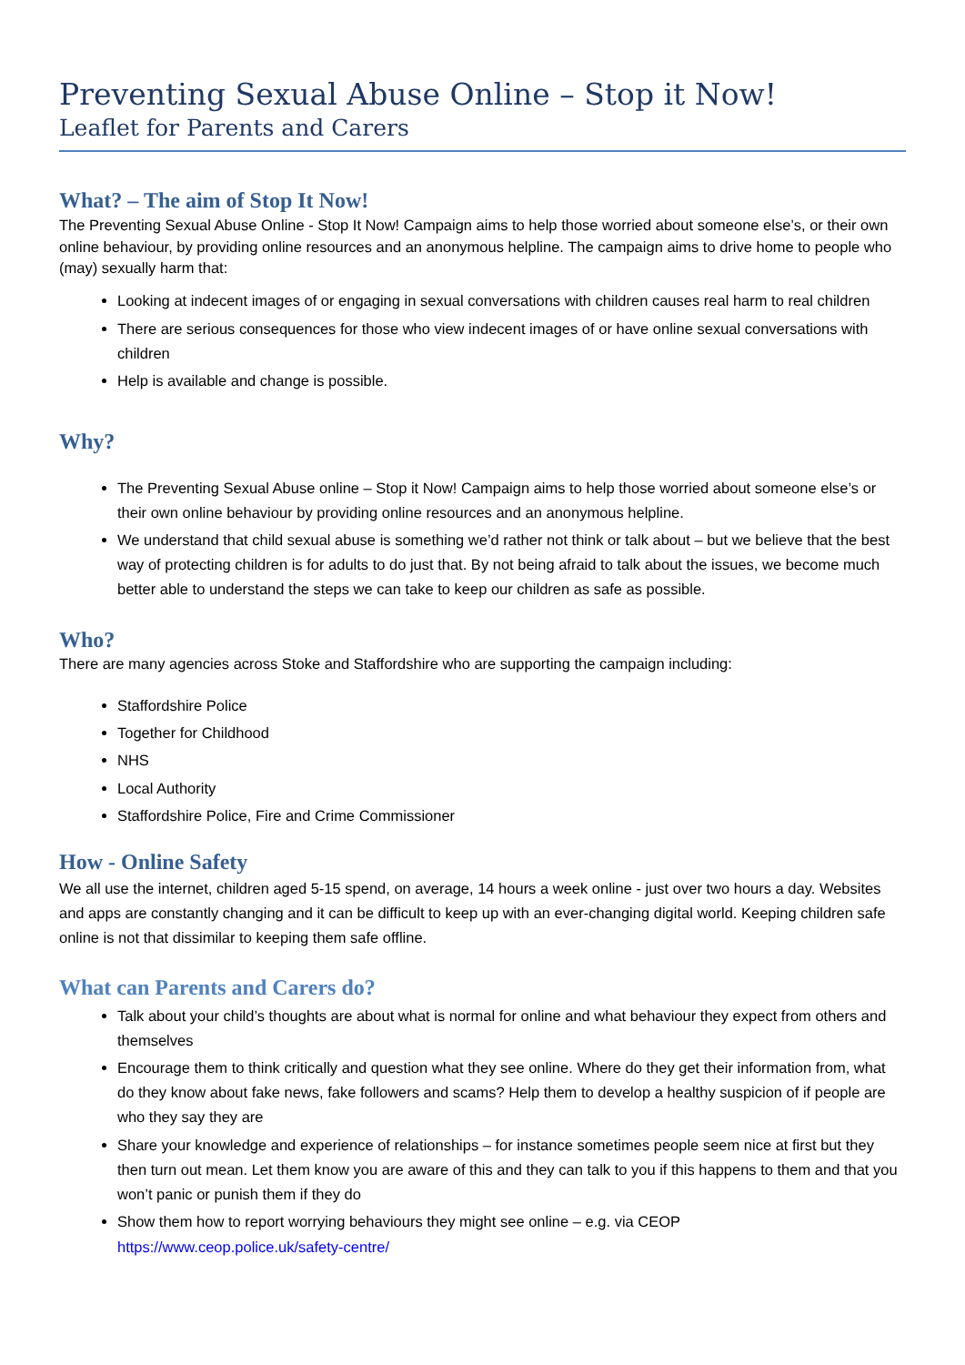Preventing Sexual Abuse Online – Stop it Now!
Leaflet for Parents and Carers
What? – The aim of Stop It Now!
The Preventing Sexual Abuse Online - Stop It Now! Campaign aims to help those worried about someone else’s, or their own online behaviour, by providing online resources and an anonymous helpline. The campaign aims to drive home to people who (may) sexually harm that:
Looking at indecent images of or engaging in sexual conversations with children causes real harm to real children
There are serious consequences for those who view indecent images of or have online sexual conversations with children
Help is available and change is possible.
Why?
The Preventing Sexual Abuse online – Stop it Now! Campaign aims to help those worried about someone else’s or their own online behaviour by providing online resources and an anonymous helpline.
We understand that child sexual abuse is something we’d rather not think or talk about – but we believe that the best way of protecting children is for adults to do just that. By not being afraid to talk about the issues, we become much better able to understand the steps we can take to keep our children as safe as possible.
Who?
There are many agencies across Stoke and Staffordshire who are supporting the campaign including:
Staffordshire Police
Together for Childhood
NHS
Local Authority
Staffordshire Police, Fire and Crime Commissioner
How - Online Safety
We all use the internet, children aged 5-15 spend, on average, 14 hours a week online - just over two hours a day. Websites and apps are constantly changing and it can be difficult to keep up with an ever-changing digital world. Keeping children safe online is not that dissimilar to keeping them safe offline.
What can Parents and Carers do?
Talk about your child’s thoughts are about what is normal for online and what behaviour they expect from others and themselves
Encourage them to think critically and question what they see online. Where do they get their information from, what do they know about fake news, fake followers and scams? Help them to develop a healthy suspicion of if people are who they say they are
Share your knowledge and experience of relationships – for instance sometimes people seem nice at first but they then turn out mean. Let them know you are aware of this and they can talk to you if this happens to them and that you won’t panic or punish them if they do
Show them how to report worrying behaviours they might see online – e.g. via CEOP https://www.ceop.police.uk/safety-centre/